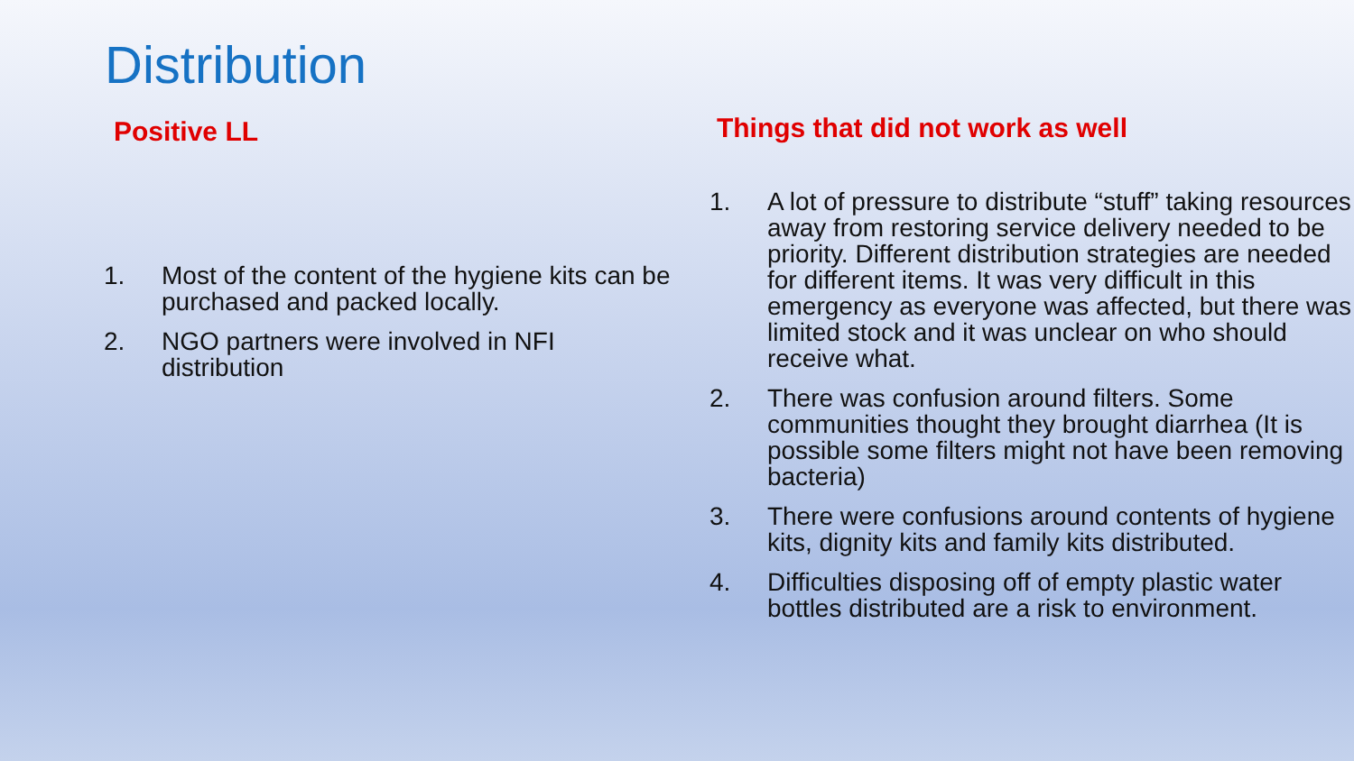Distribution
Positive LL
1. Most of the content of the hygiene kits can be purchased and packed locally.
2. NGO partners were involved in NFI distribution
Things that did not work as well
1. A lot of pressure to distribute “stuff” taking resources away from restoring service delivery needed to be priority. Different distribution strategies are needed for different items. It was very difficult in this emergency as everyone was affected, but there was limited stock and it was unclear on who should receive what.
2. There was confusion around filters. Some communities thought they brought diarrhea (It is possible some filters might not have been removing bacteria)
3. There were confusions around contents of hygiene kits, dignity kits and family kits distributed.
4. Difficulties disposing off of empty plastic water bottles distributed are a risk to environment.